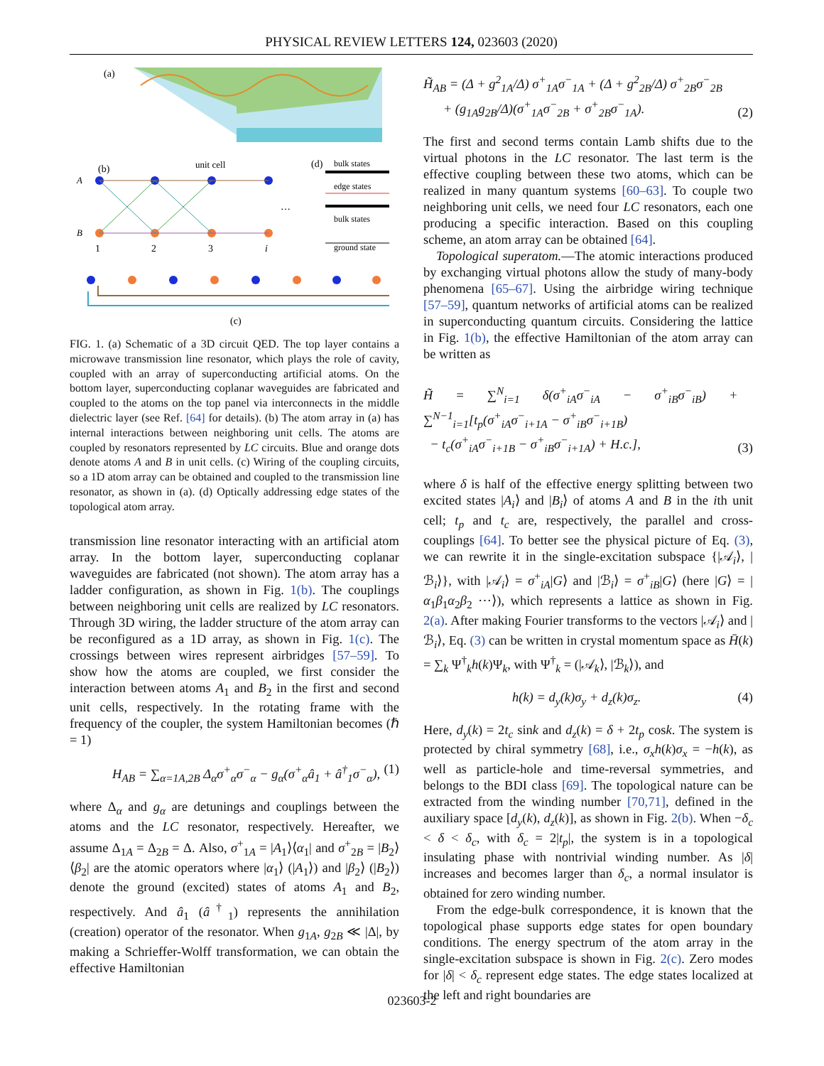PHYSICAL REVIEW LETTERS 124, 023603 (2020)
(a)
(b)
unit cell
A
B
1
2
3
i
…
(d)
bulk states
edge states
bulk states
ground state
(c)
FIG. 1. (a) Schematic of a 3D circuit QED. The top layer contains a microwave transmission line resonator, which plays the role of cavity, coupled with an array of superconducting artificial atoms. On the bottom layer, superconducting coplanar waveguides are fabricated and coupled to the atoms on the top panel via interconnects in the middle dielectric layer (see Ref. [64] for details). (b) The atom array in (a) has internal interactions between neighboring unit cells. The atoms are coupled by resonators represented by LC circuits. Blue and orange dots denote atoms A and B in unit cells. (c) Wiring of the coupling circuits, so a 1D atom array can be obtained and coupled to the transmission line resonator, as shown in (a). (d) Optically addressing edge states of the topological atom array.
transmission line resonator interacting with an artificial atom array. In the bottom layer, superconducting coplanar waveguides are fabricated (not shown). The atom array has a ladder configuration, as shown in Fig. 1(b). The couplings between neighboring unit cells are realized by LC resonators. Through 3D wiring, the ladder structure of the atom array can be reconfigured as a 1D array, as shown in Fig. 1(c). The crossings between wires represent airbridges [57–59]. To show how the atoms are coupled, we first consider the interaction between atoms A<sub>1</sub> and B<sub>2</sub> in the first and second unit cells, respectively. In the rotating frame with the frequency of the coupler, the system Hamiltonian becomes (ℏ = 1)
H<sub>AB</sub> = ∑<sub>α=1A,2B</sub> Δ<sub>α</sub>σ<sup>+</sup><sub>α</sub>σ<sup>−</sup><sub>α</sub> − g<sub>α</sub>(σ<sup>+</sup><sub>α</sub>â<sub>1</sub> + â<sup>†</sup><sub>1</sub>σ<sup>−</sup><sub>α</sub>), (1)
where Δ<sub>α</sub> and g<sub>α</sub> are detunings and couplings between the atoms and the LC resonator, respectively. Hereafter, we assume Δ<sub>1A</sub> = Δ<sub>2B</sub> = Δ. Also, σ<sup>+</sup><sub>1A</sub> = |A<sub>1</sub>⟩⟨α<sub>1</sub>| and σ<sup>+</sup><sub>2B</sub> = |B<sub>2</sub>⟩⟨β<sub>2</sub>| are the atomic operators where |α<sub>1</sub>⟩ (|A<sub>1</sub>⟩) and |β<sub>2</sub>⟩ (|B<sub>2</sub>⟩) denote the ground (excited) states of atoms A<sub>1</sub> and B<sub>2</sub>, respectively. And â<sub>1</sub> (â<sup>†</sup><sub>1</sub>) represents the annihilation (creation) operator of the resonator. When g<sub>1A</sub>, g<sub>2B</sub> ≪ |Δ|, by making a Schrieffer-Wolff transformation, we can obtain the effective Hamiltonian
H̃<sub>AB</sub> = (Δ + g<sup>2</sup><sub>1A</sub>/Δ) σ<sup>+</sup><sub>1A</sub>σ<sup>−</sup><sub>1A</sub> + (Δ + g<sup>2</sup><sub>2B</sub>/Δ) σ<sup>+</sup><sub>2B</sub>σ<sup>−</sup><sub>2B</sub>
+ (g<sub>1A</sub>g<sub>2B</sub>/Δ)(σ<sup>+</sup><sub>1A</sub>σ<sup>−</sup><sub>2B</sub> + σ<sup>+</sup><sub>2B</sub>σ<sup>−</sup><sub>1A</sub>). (2)
The first and second terms contain Lamb shifts due to the virtual photons in the LC resonator. The last term is the effective coupling between these two atoms, which can be realized in many quantum systems [60–63]. To couple two neighboring unit cells, we need four LC resonators, each one producing a specific interaction. Based on this coupling scheme, an atom array can be obtained [64].
Topological superatom.—The atomic interactions produced by exchanging virtual photons allow the study of many-body phenomena [65–67]. Using the airbridge wiring technique [57–59], quantum networks of artificial atoms can be realized in superconducting quantum circuits. Considering the lattice in Fig. 1(b), the effective Hamiltonian of the atom array can be written as
H̃ = ∑<sup>N</sup><sub>i=1</sub> δ(σ<sup>+</sup><sub>iA</sub>σ<sup>−</sup><sub>iA</sub> − σ<sup>+</sup><sub>iB</sub>σ<sup>−</sup><sub>iB</sub>) + ∑<sup>N−1</sup><sub>i=1</sub>[t<sub>p</sub>(σ<sup>+</sup><sub>iA</sub>σ<sup>−</sup><sub>i+1A</sub> − σ<sup>+</sup><sub>iB</sub>σ<sup>−</sup><sub>i+1B</sub>)
− t<sub>c</sub>(σ<sup>+</sup><sub>iA</sub>σ<sup>−</sup><sub>i+1B</sub> − σ<sup>+</sup><sub>iB</sub>σ<sup>−</sup><sub>i+1A</sub>) + H.c.], (3)
where δ is half of the effective energy splitting between two excited states |A<sub>i</sub>⟩ and |B<sub>i</sub>⟩ of atoms A and B in the ith unit cell; t<sub>p</sub> and t<sub>c</sub> are, respectively, the parallel and cross-couplings [64]. To better see the physical picture of Eq. (3), we can rewrite it in the single-excitation subspace {|𝒜<sub>i</sub>⟩, |ℬ<sub>i</sub>⟩}, with |𝒜<sub>i</sub>⟩ = σ<sup>+</sup><sub>iA</sub>|G⟩ and |ℬ<sub>i</sub>⟩ = σ<sup>+</sup><sub>iB</sub>|G⟩ (here |G⟩ = |α<sub>1</sub>β<sub>1</sub>α<sub>2</sub>β<sub>2</sub> ⋯⟩), which represents a lattice as shown in Fig. 2(a). After making Fourier transforms to the vectors |𝒜<sub>i</sub>⟩ and |ℬ<sub>i</sub>⟩, Eq. (3) can be written in crystal momentum space as H̄(k) = ∑<sub>k</sub> Ψ<sup>†</sup><sub>k</sub>h(k)Ψ<sub>k</sub>, with Ψ<sup>†</sup><sub>k</sub> = (|𝒜<sub>k</sub>⟩, |ℬ<sub>k</sub>⟩), and
h(k) = d<sub>y</sub>(k)σ<sub>y</sub> + d<sub>z</sub>(k)σ<sub>z</sub>. (4)
Here, d<sub>y</sub>(k) = 2t<sub>c</sub> sink and d<sub>z</sub>(k) = δ + 2t<sub>p</sub> cosk. The system is protected by chiral symmetry [68], i.e., σ<sub>x</sub>h(k)σ<sub>x</sub> = −h(k), as well as particle-hole and time-reversal symmetries, and belongs to the BDI class [69]. The topological nature can be extracted from the winding number [70,71], defined in the auxiliary space [d<sub>y</sub>(k), d<sub>z</sub>(k)], as shown in Fig. 2(b). When −δ<sub>c</sub> < δ < δ<sub>c</sub>, with δ<sub>c</sub> = 2|t<sub>p</sub>|, the system is in a topological insulating phase with nontrivial winding number. As |δ| increases and becomes larger than δ<sub>c</sub>, a normal insulator is obtained for zero winding number.
From the edge-bulk correspondence, it is known that the topological phase supports edge states for open boundary conditions. The energy spectrum of the atom array in the single-excitation subspace is shown in Fig. 2(c). Zero modes for |δ| < δ<sub>c</sub> represent edge states. The edge states localized at the left and right boundaries are
023603-2